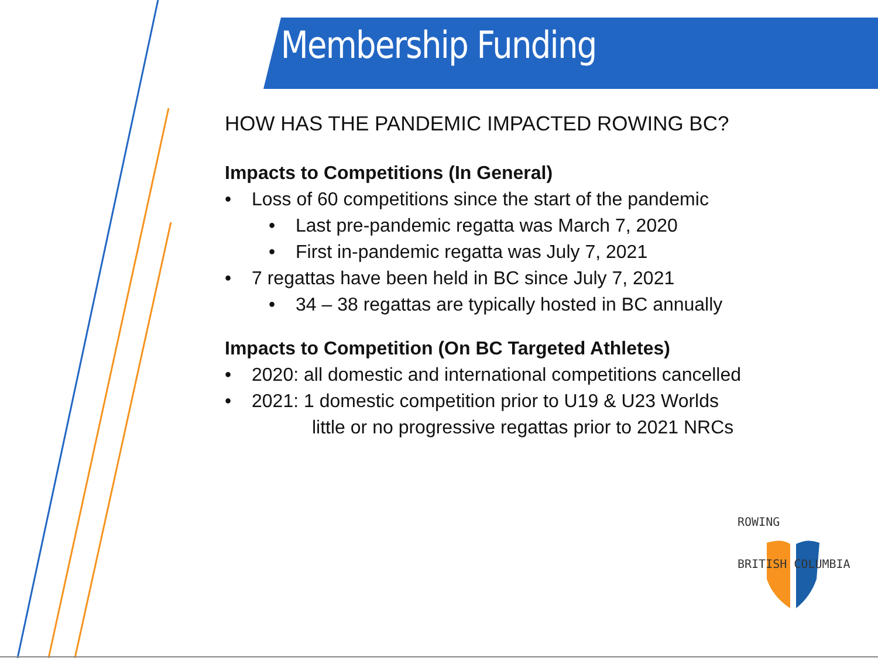Membership Funding
HOW HAS THE PANDEMIC IMPACTED ROWING BC?
Impacts to Competitions (In General)
• Loss of 60 competitions since the start of the pandemic
• Last pre-pandemic regatta was March 7, 2020
• First in-pandemic regatta was July 7, 2021
• 7 regattas have been held in BC since July 7, 2021
• 34 – 38 regattas are typically hosted in BC annually
Impacts to Competition (On BC Targeted Athletes)
• 2020: all domestic and international competitions cancelled
• 2021: 1 domestic competition prior to U19 & U23 Worlds
little or no progressive regattas prior to 2021 NRCs
ROWING
BRITISH COLUMBIA